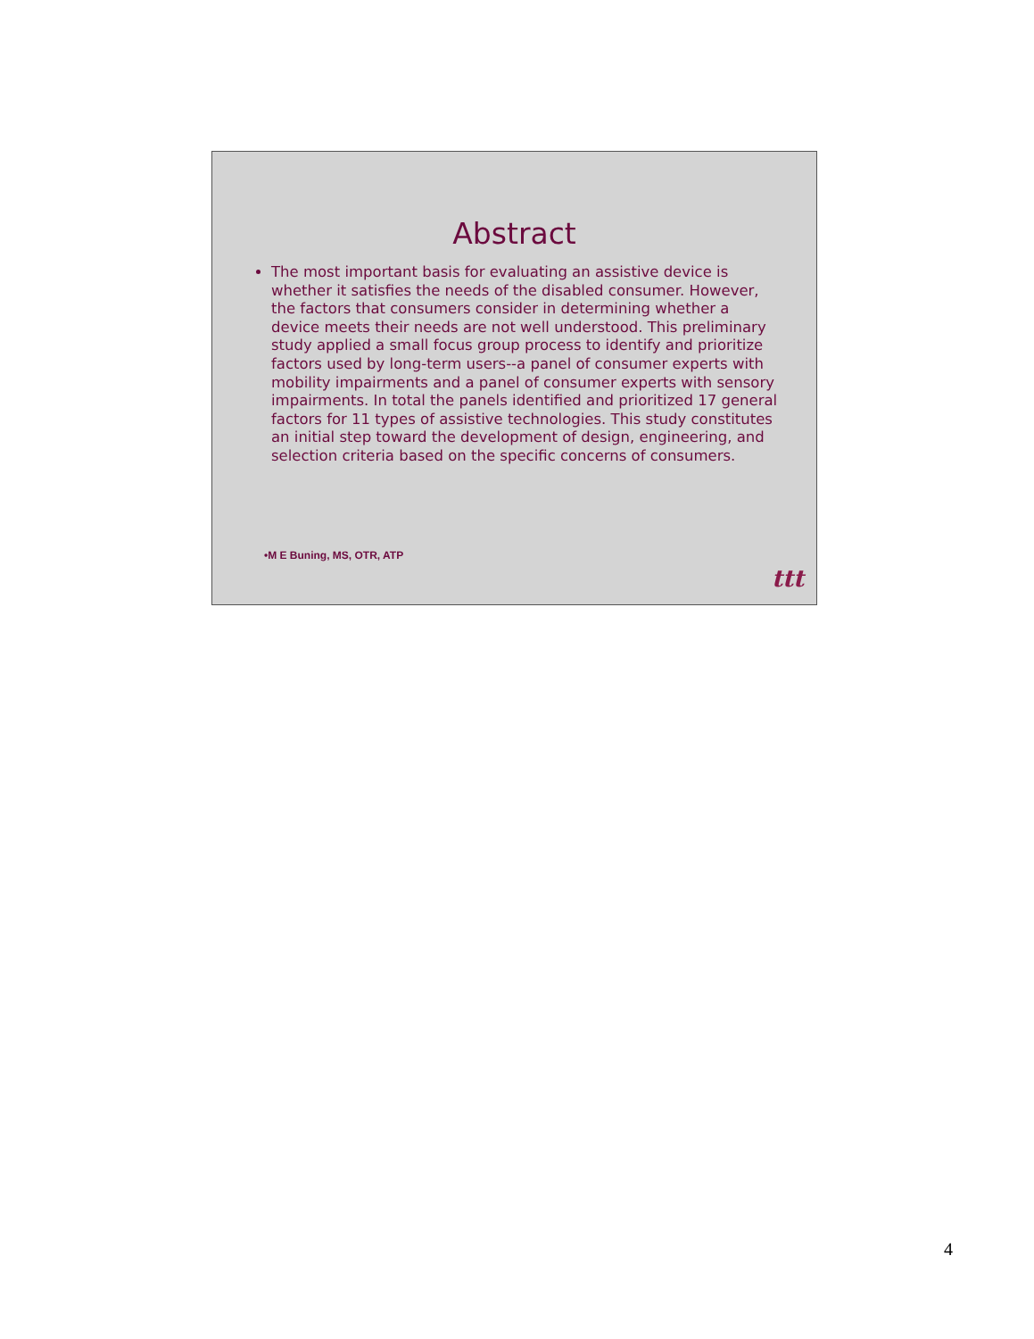Abstract
The most important basis for evaluating an assistive device is whether it satisfies the needs of the disabled consumer. However, the factors that consumers consider in determining whether a device meets their needs are not well understood. This preliminary study applied a small focus group process to identify and prioritize factors used by long-term users--a panel of consumer experts with mobility impairments and a panel of consumer experts with sensory impairments. In total the panels identified and prioritized 17 general factors for 11 types of assistive technologies. This study constitutes an initial step toward the development of design, engineering, and selection criteria based on the specific concerns of consumers.
•M E Buning, MS, OTR, ATP
ttt
4